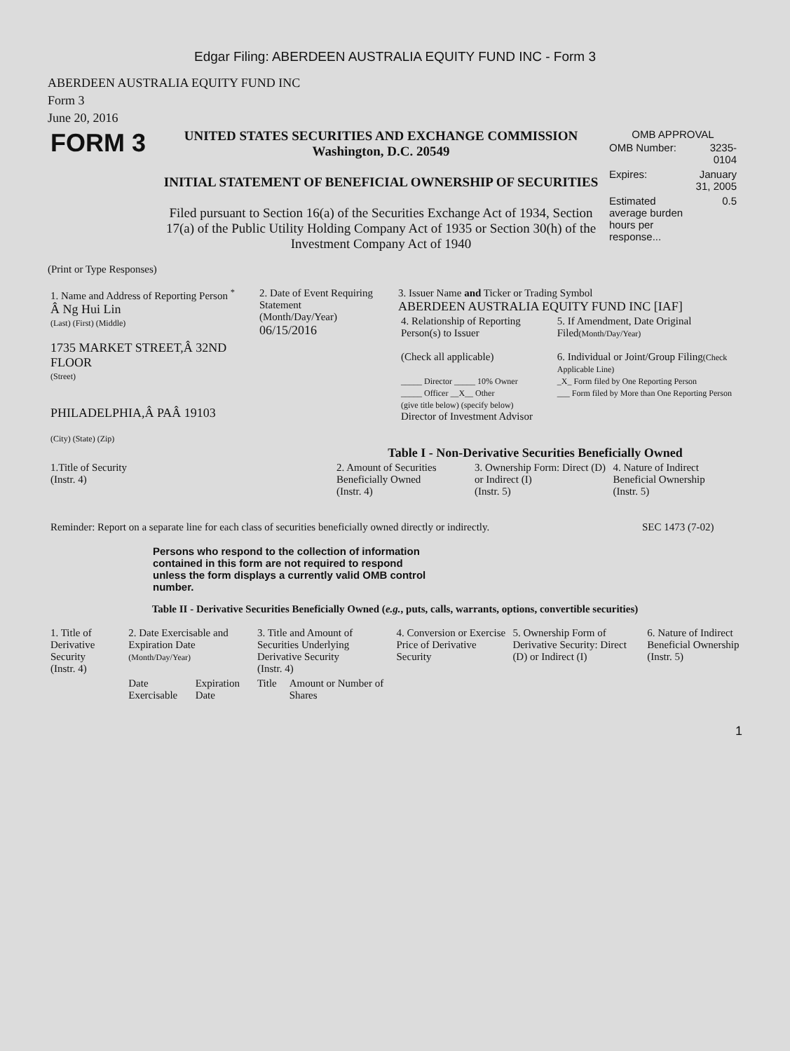Edgar Filing: ABERDEEN AUSTRALIA EQUITY FUND INC - Form 3
ABERDEEN AUSTRALIA EQUITY FUND INC
Form 3
June 20, 2016
| FORM 3 | UNITED STATES SECURITIES AND EXCHANGE COMMISSION Washington, D.C. 20549 INITIAL STATEMENT OF BENEFICIAL OWNERSHIP OF SECURITIES Filed pursuant to Section 16(a) of the Securities Exchange Act of 1934, Section 17(a) of the Public Utility Holding Company Act of 1935 or Section 30(h) of the Investment Company Act of 1940 | OMB APPROVAL / OMB Number: / 3235-0104 / / Expires: / January 31, 2005 / / Estimated average burden hours per response... / 0.5 / |
(Print or Type Responses)
| 1. Name and Address of Reporting Person <sup>*</sup> Â Ng Hui Lin (Last) (First) (Middle) 1735 MARKET STREET,Â 32ND FLOOR (Street) PHILADELPHIA,Â PAÂ 19103 (City) (State) (Zip) | 2. Date of Event Requiring Statement (Month/Day/Year) 06/15/2016 | 3. Issuer Name and Ticker or Trading Symbol ABERDEEN AUSTRALIA EQUITY FUND INC [IAF] / 4. Relationship of Reporting Person(s) to Issuer (Check all applicable) _____ Director _____ 10% Owner _____ Officer __X__ Other (give title below) (specify below) Director of Investment Advisor / 5. If Amendment, Date Original Filed (Month/Day/Year) 6. Individual or Joint/Group Filing (Check Applicable Line) _X_ Form filed by One Reporting Person ___ Form filed by More than One Reporting Person / |
Table I - Non-Derivative Securities Beneficially Owned
| 1.Title of Security (Instr. 4) | 2. Amount of Securities Beneficially Owned (Instr. 4) | 3. Ownership Form: Direct (D) or Indirect (I) (Instr. 5) | 4. Nature of Indirect Beneficial Ownership (Instr. 5) |
| --- | --- | --- | --- |
| Reminder: Report on a separate line for each class of securities beneficially owned directly or indirectly. | SEC 1473 (7-02) |
Persons who respond to the collection of information contained in this form are not required to respond unless the form displays a currently valid OMB control number.
Table II - Derivative Securities Beneficially Owned (e.g., puts, calls, warrants, options, convertible securities)
| 1. Title of Derivative Security (Instr. 4) | 2. Date Exercisable and Expiration Date (Month/Day/Year) | | 3. Title and Amount of Securities Underlying Derivative Security (Instr. 4) | | 4. Conversion or Exercise Price of Derivative Security | 5. Ownership Form of Derivative Security: Direct (D) or Indirect (I) | 6. Nature of Indirect Beneficial Ownership (Instr. 5) |
| --- | --- | --- | --- | --- | --- | --- | --- |
| | Date Exercisable | Expiration Date | Title | Amount or Number of Shares | | | |
1